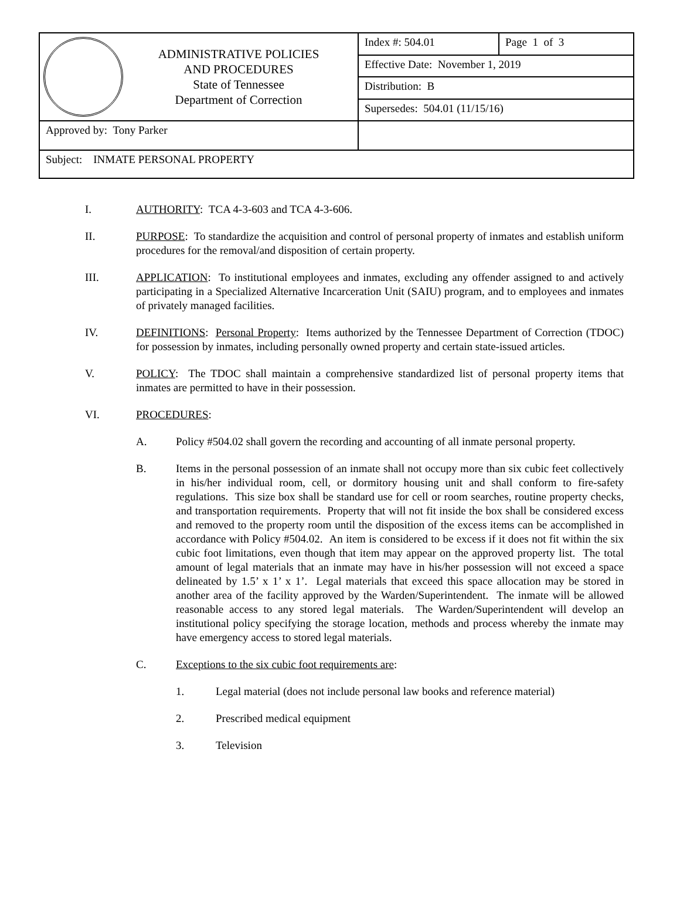| ADMINISTRATIVE POLICIES AND PROCEDURES State of Tennessee Department of Correction | Index #: 504.01 | Page 1 of 3 |
| | Effective Date: November 1, 2019 | |
| | Distribution: B | |
| | Supersedes: 504.01 (11/15/16) | |
| Approved by: Tony Parker | | |
| Subject: INMATE PERSONAL PROPERTY | | |
I. AUTHORITY: TCA 4-3-603 and TCA 4-3-606.
II. PURPOSE: To standardize the acquisition and control of personal property of inmates and establish uniform procedures for the removal/and disposition of certain property.
III. APPLICATION: To institutional employees and inmates, excluding any offender assigned to and actively participating in a Specialized Alternative Incarceration Unit (SAIU) program, and to employees and inmates of privately managed facilities.
IV. DEFINITIONS: Personal Property: Items authorized by the Tennessee Department of Correction (TDOC) for possession by inmates, including personally owned property and certain state-issued articles.
V. POLICY: The TDOC shall maintain a comprehensive standardized list of personal property items that inmates are permitted to have in their possession.
VI. PROCEDURES:
A. Policy #504.02 shall govern the recording and accounting of all inmate personal property.
B. Items in the personal possession of an inmate shall not occupy more than six cubic feet collectively in his/her individual room, cell, or dormitory housing unit and shall conform to fire-safety regulations. This size box shall be standard use for cell or room searches, routine property checks, and transportation requirements. Property that will not fit inside the box shall be considered excess and removed to the property room until the disposition of the excess items can be accomplished in accordance with Policy #504.02. An item is considered to be excess if it does not fit within the six cubic foot limitations, even though that item may appear on the approved property list. The total amount of legal materials that an inmate may have in his/her possession will not exceed a space delineated by 1.5’ x 1’ x 1’. Legal materials that exceed this space allocation may be stored in another area of the facility approved by the Warden/Superintendent. The inmate will be allowed reasonable access to any stored legal materials. The Warden/Superintendent will develop an institutional policy specifying the storage location, methods and process whereby the inmate may have emergency access to stored legal materials.
C. Exceptions to the six cubic foot requirements are:
1. Legal material (does not include personal law books and reference material)
2. Prescribed medical equipment
3. Television